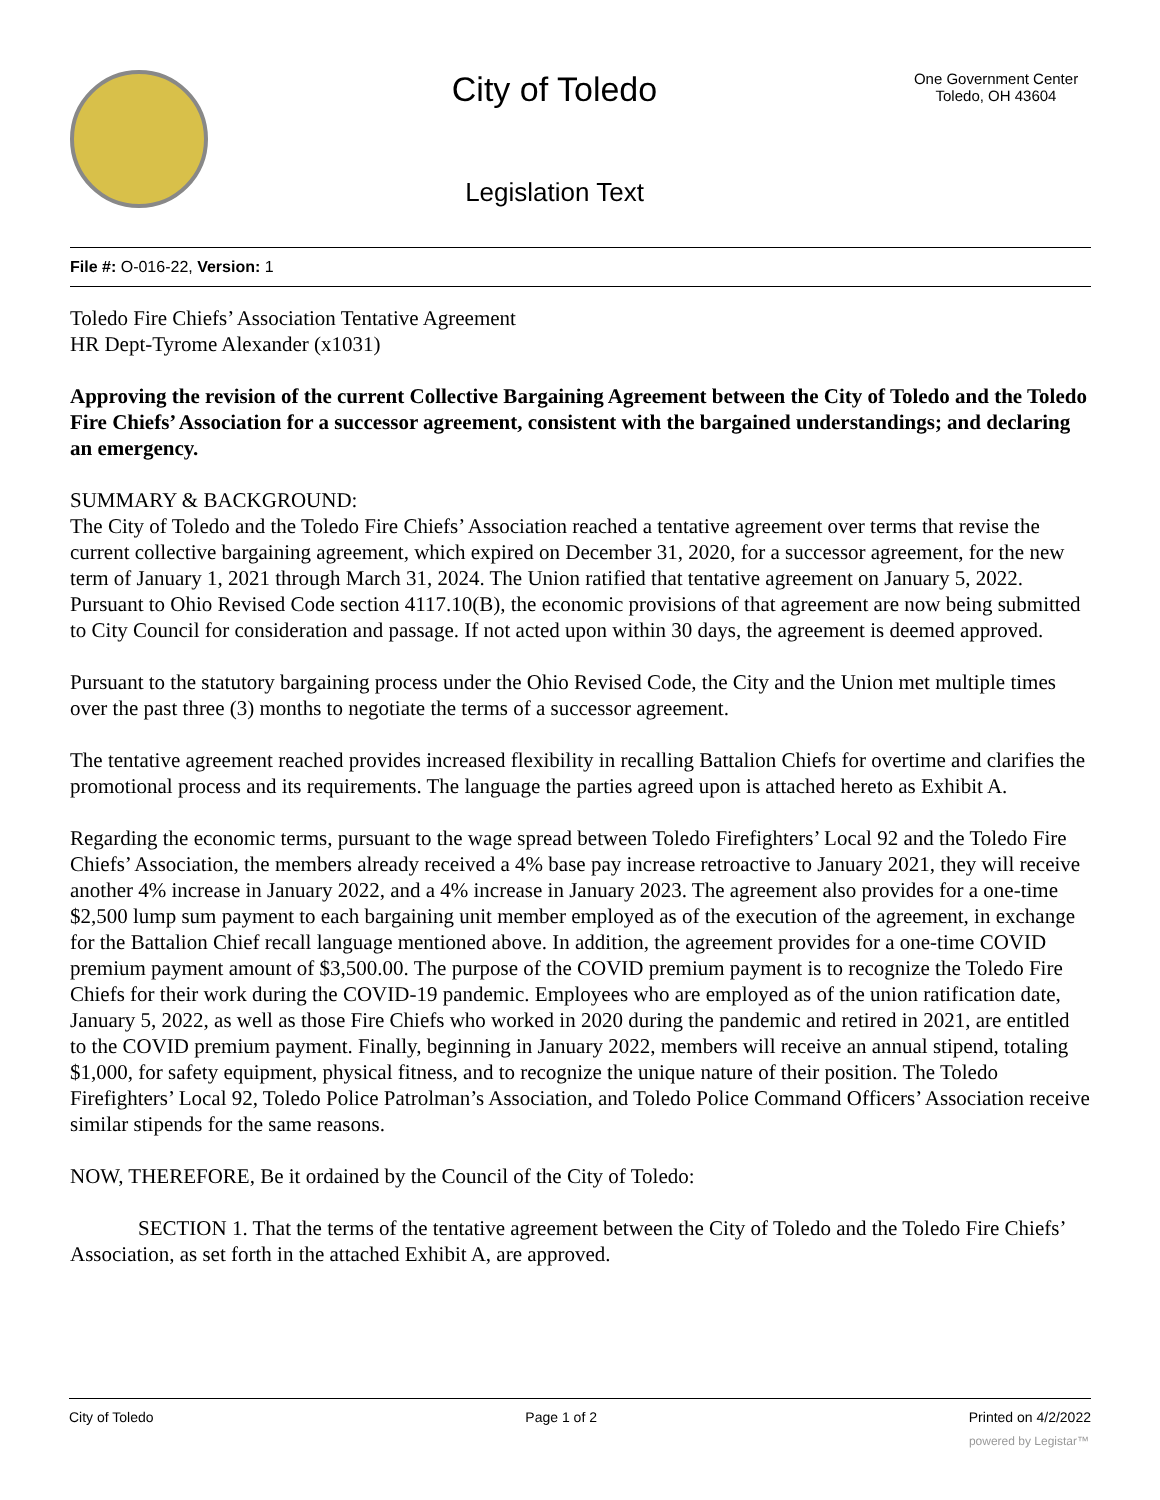City of Toledo
Legislation Text
One Government Center
Toledo, OH 43604
File #: O-016-22, Version: 1
Toledo Fire Chiefs’ Association Tentative Agreement
HR Dept-Tyrome Alexander (x1031)
Approving the revision of the current Collective Bargaining Agreement between the City of Toledo and the Toledo Fire Chiefs’ Association for a successor agreement, consistent with the bargained understandings; and declaring an emergency.
SUMMARY & BACKGROUND:
The City of Toledo and the Toledo Fire Chiefs’ Association reached a tentative agreement over terms that revise the current collective bargaining agreement, which expired on December 31, 2020, for a successor agreement, for the new term of January 1, 2021 through March 31, 2024. The Union ratified that tentative agreement on January 5, 2022. Pursuant to Ohio Revised Code section 4117.10(B), the economic provisions of that agreement are now being submitted to City Council for consideration and passage. If not acted upon within 30 days, the agreement is deemed approved.
Pursuant to the statutory bargaining process under the Ohio Revised Code, the City and the Union met multiple times over the past three (3) months to negotiate the terms of a successor agreement.
The tentative agreement reached provides increased flexibility in recalling Battalion Chiefs for overtime and clarifies the promotional process and its requirements. The language the parties agreed upon is attached hereto as Exhibit A.
Regarding the economic terms, pursuant to the wage spread between Toledo Firefighters’ Local 92 and the Toledo Fire Chiefs’ Association, the members already received a 4% base pay increase retroactive to January 2021, they will receive another 4% increase in January 2022, and a 4% increase in January 2023. The agreement also provides for a one-time $2,500 lump sum payment to each bargaining unit member employed as of the execution of the agreement, in exchange for the Battalion Chief recall language mentioned above. In addition, the agreement provides for a one-time COVID premium payment amount of $3,500.00. The purpose of the COVID premium payment is to recognize the Toledo Fire Chiefs for their work during the COVID-19 pandemic. Employees who are employed as of the union ratification date, January 5, 2022, as well as those Fire Chiefs who worked in 2020 during the pandemic and retired in 2021, are entitled to the COVID premium payment. Finally, beginning in January 2022, members will receive an annual stipend, totaling $1,000, for safety equipment, physical fitness, and to recognize the unique nature of their position. The Toledo Firefighters’ Local 92, Toledo Police Patrolman’s Association, and Toledo Police Command Officers’ Association receive similar stipends for the same reasons.
NOW, THEREFORE, Be it ordained by the Council of the City of Toledo:
SECTION 1. That the terms of the tentative agreement between the City of Toledo and the Toledo Fire Chiefs’ Association, as set forth in the attached Exhibit A, are approved.
City of Toledo Page 1 of 2 Printed on 4/2/2022
powered by Legistar™